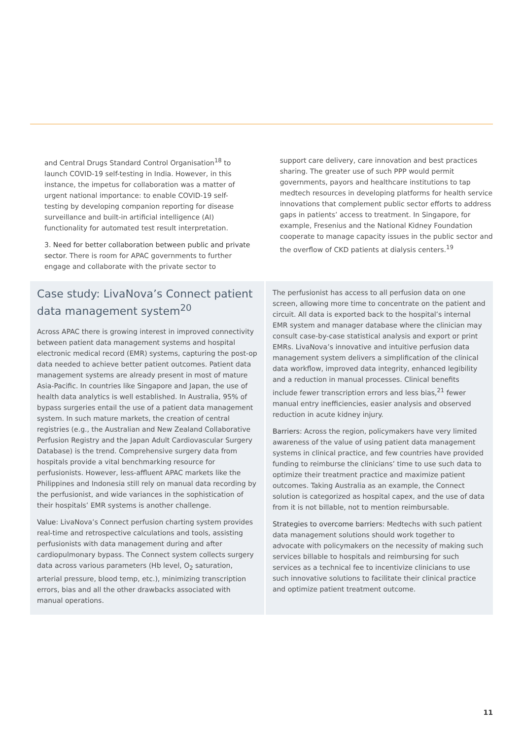and Central Drugs Standard Control Organisation<sup>18</sup> to launch COVID-19 self-testing in India. However, in this instance, the impetus for collaboration was a matter of urgent national importance: to enable COVID-19 self-testing by developing companion reporting for disease surveillance and built-in artificial intelligence (AI) functionality for automated test result interpretation.
3. Need for better collaboration between public and private sector. There is room for APAC governments to further engage and collaborate with the private sector to
support care delivery, care innovation and best practices sharing. The greater use of such PPP would permit governments, payors and healthcare institutions to tap medtech resources in developing platforms for health service innovations that complement public sector efforts to address gaps in patients’ access to treatment. In Singapore, for example, Fresenius and the National Kidney Foundation cooperate to manage capacity issues in the public sector and the overflow of CKD patients at dialysis centers.<sup>19</sup>
Case study: LivaNova’s Connect patient data management system<sup>20</sup>
Across APAC there is growing interest in improved connectivity between patient data management systems and hospital electronic medical record (EMR) systems, capturing the post-op data needed to achieve better patient outcomes. Patient data management systems are already present in most of mature Asia-Pacific. In countries like Singapore and Japan, the use of health data analytics is well established. In Australia, 95% of bypass surgeries entail the use of a patient data management system. In such mature markets, the creation of central registries (e.g., the Australian and New Zealand Collaborative Perfusion Registry and the Japan Adult Cardiovascular Surgery Database) is the trend. Comprehensive surgery data from hospitals provide a vital benchmarking resource for perfusionists. However, less-affluent APAC markets like the Philippines and Indonesia still rely on manual data recording by the perfusionist, and wide variances in the sophistication of their hospitals’ EMR systems is another challenge.
Value: LivaNova’s Connect perfusion charting system provides real-time and retrospective calculations and tools, assisting perfusionists with data management during and after cardiopulmonary bypass. The Connect system collects surgery data across various parameters (Hb level, O<sub>2</sub> saturation, arterial pressure, blood temp, etc.), minimizing transcription errors, bias and all the other drawbacks associated with manual operations.
The perfusionist has access to all perfusion data on one screen, allowing more time to concentrate on the patient and circuit. All data is exported back to the hospital’s internal EMR system and manager database where the clinician may consult case-by-case statistical analysis and export or print EMRs. LivaNova’s innovative and intuitive perfusion data management system delivers a simplification of the clinical data workflow, improved data integrity, enhanced legibility and a reduction in manual processes. Clinical benefits include fewer transcription errors and less bias,<sup>21</sup> fewer manual entry inefficiencies, easier analysis and observed reduction in acute kidney injury.
Barriers: Across the region, policymakers have very limited awareness of the value of using patient data management systems in clinical practice, and few countries have provided funding to reimburse the clinicians’ time to use such data to optimize their treatment practice and maximize patient outcomes. Taking Australia as an example, the Connect solution is categorized as hospital capex, and the use of data from it is not billable, not to mention reimbursable.
Strategies to overcome barriers: Medtechs with such patient data management solutions should work together to advocate with policymakers on the necessity of making such services billable to hospitals and reimbursing for such services as a technical fee to incentivize clinicians to use such innovative solutions to facilitate their clinical practice and optimize patient treatment outcome.
11